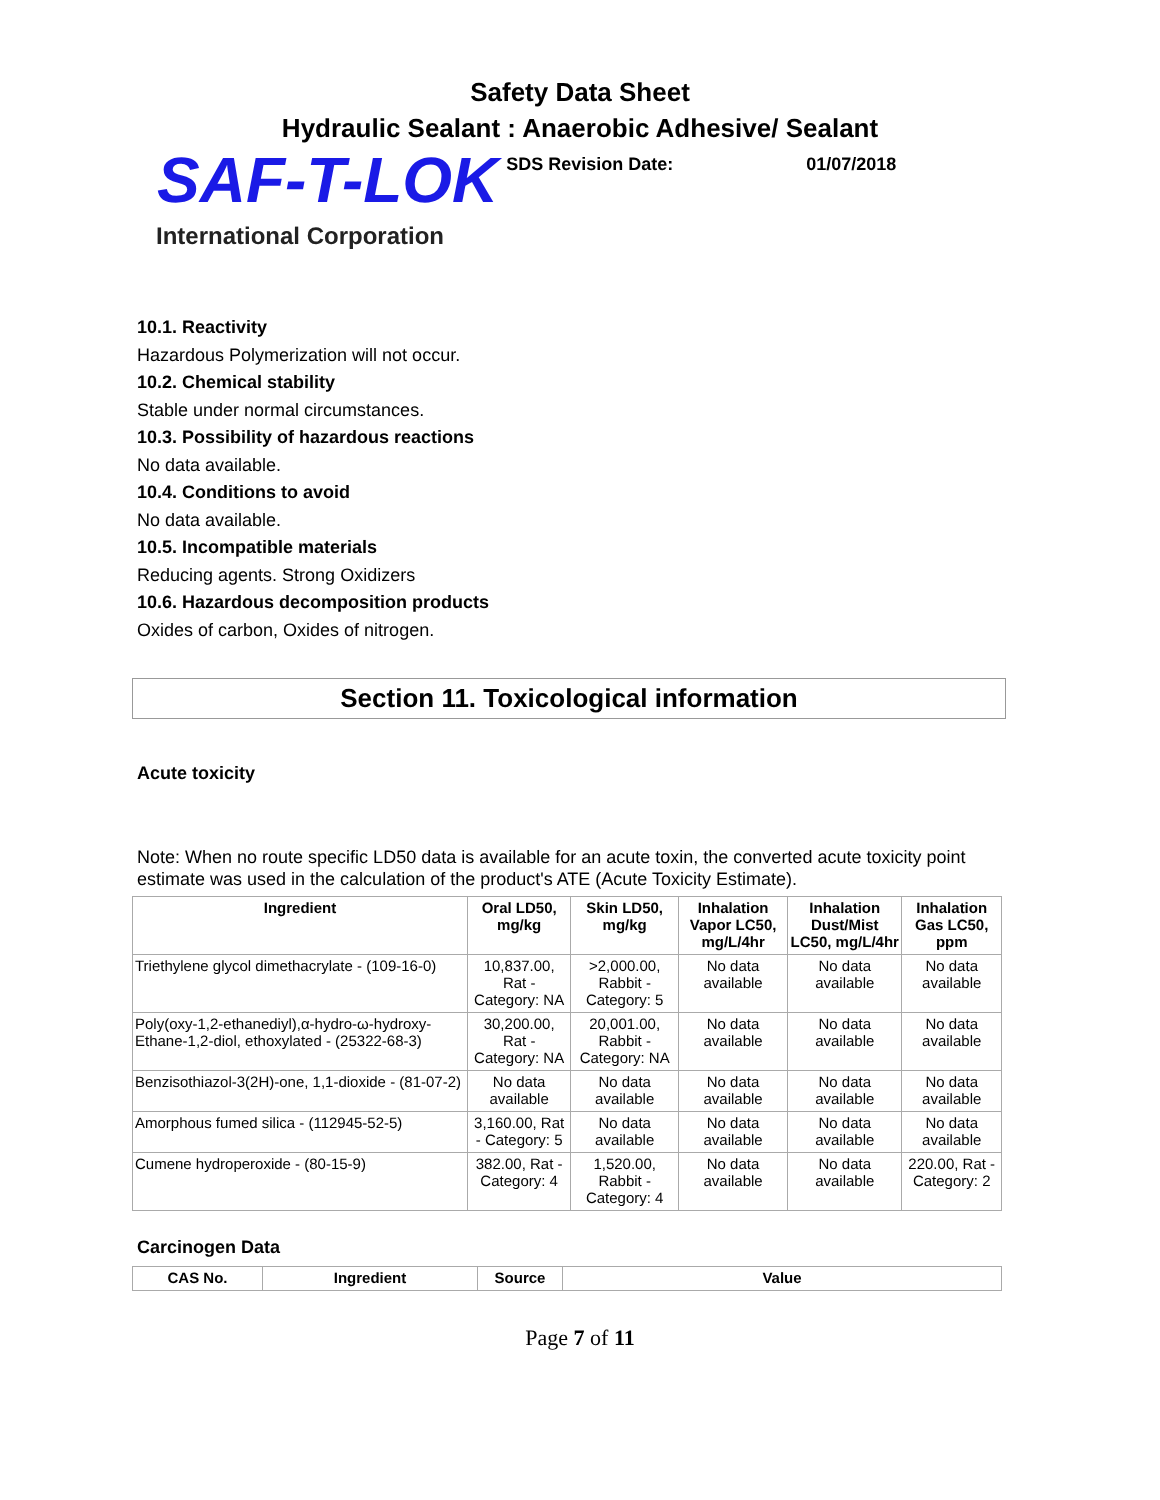Safety Data Sheet
Hydraulic Sealant : Anaerobic Adhesive/ Sealant
SAF-T-LOK
SDS Revision Date: 01/07/2018
International Corporation
10.1. Reactivity
Hazardous Polymerization will not occur.
10.2. Chemical stability
Stable under normal circumstances.
10.3. Possibility of hazardous reactions
No data available.
10.4. Conditions to avoid
No data available.
10.5. Incompatible materials
Reducing agents. Strong Oxidizers
10.6. Hazardous decomposition products
Oxides of carbon, Oxides of nitrogen.
Section 11. Toxicological information
Acute toxicity
Note: When no route specific LD50 data is available for an acute toxin, the converted acute toxicity point estimate was used in the calculation of the product's ATE (Acute Toxicity Estimate).
| Ingredient | Oral LD50, mg/kg | Skin LD50, mg/kg | Inhalation Vapor LC50, mg/L/4hr | Inhalation Dust/Mist LC50, mg/L/4hr | Inhalation Gas LC50, ppm |
| --- | --- | --- | --- | --- | --- |
| Triethylene glycol dimethacrylate - (109-16-0) | 10,837.00, Rat - Category: NA | >2,000.00, Rabbit - Category: 5 | No data available | No data available | No data available |
| Poly(oxy-1,2-ethanediyl),α-hydro-ω-hydroxy-Ethane-1,2-diol, ethoxylated - (25322-68-3) | 30,200.00, Rat - Category: NA | 20,001.00, Rabbit - Category: NA | No data available | No data available | No data available |
| Benzisothiazol-3(2H)-one, 1,1-dioxide - (81-07-2) | No data available | No data available | No data available | No data available | No data available |
| Amorphous fumed silica - (112945-52-5) | 3,160.00, Rat - Category: 5 | No data available | No data available | No data available | No data available |
| Cumene hydroperoxide - (80-15-9) | 382.00, Rat - Category: 4 | 1,520.00, Rabbit - Category: 4 | No data available | No data available | 220.00, Rat - Category: 2 |
Carcinogen Data
| CAS No. | Ingredient | Source | Value |
| --- | --- | --- | --- |
Page 7 of 11